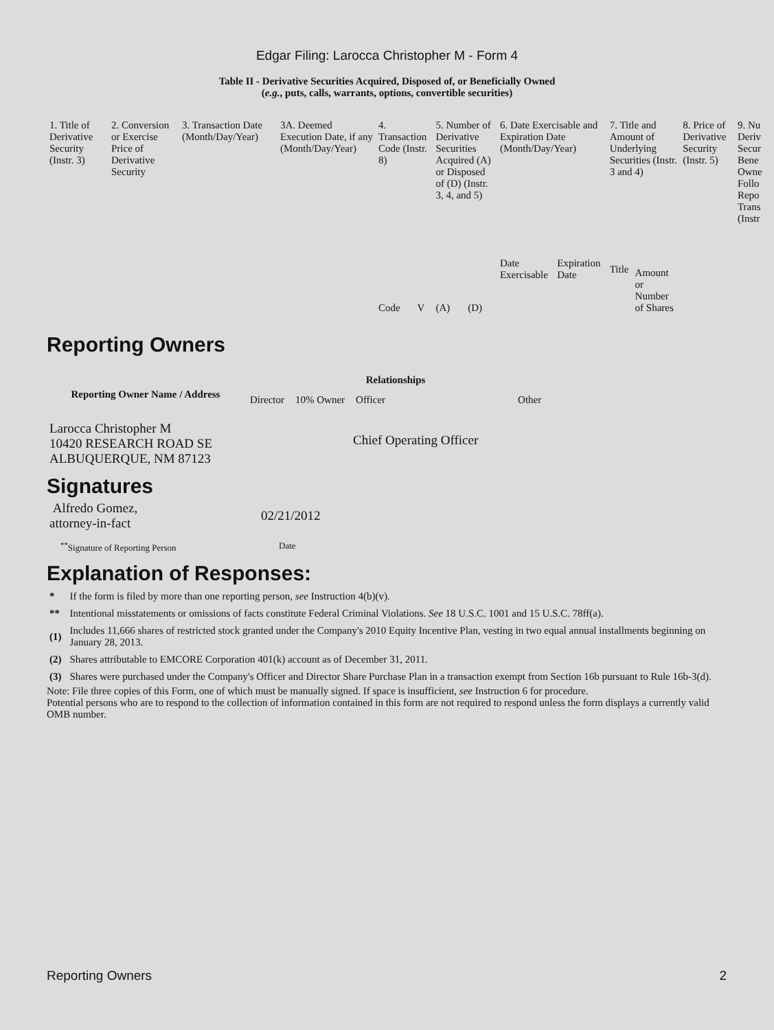Edgar Filing: Larocca Christopher M - Form 4
Table II - Derivative Securities Acquired, Disposed of, or Beneficially Owned
(e.g., puts, calls, warrants, options, convertible securities)
| 1. Title of Derivative Security (Instr. 3) | 2. Conversion or Exercise Price of Derivative Security | 3. Transaction Date (Month/Day/Year) | 3A. Deemed Execution Date, if any (Month/Day/Year) | 4. Transaction Code (Instr. 8) | | 5. Number of Derivative Securities Acquired (A) or Disposed of (D) (Instr. 3, 4, and 5) | | 6. Date Exercisable and Expiration Date (Month/Day/Year) | | 7. Title and Amount of Underlying Securities (Instr. 3 and 4) | | 8. Price of Derivative Security (Instr. 5) | 9. Nu Deriv Secur Bene Owne Follo Repo Trans (Instr |
| --- | --- | --- | --- | --- | --- | --- | --- | --- | --- | --- | --- | --- | --- |
| | | | | Code | V | (A) | (D) | Date Exercisable | Expiration Date | Title | Amount or Number of Shares | | |
Reporting Owners
| Reporting Owner Name / Address | Relationships | | | |
| --- | --- | --- | --- | --- |
| | Director | 10% Owner | Officer | Other |
| Larocca Christopher M 10420 RESEARCH ROAD SE ALBUQUERQUE, NM 87123 | | | Chief Operating Officer | |
Signatures
| Alfredo Gomez, attorney-in-fact | 02/21/2012 |
| <sup>**</sup> Signature of Reporting Person | Date |
Explanation of Responses:
| * | If the form is filed by more than one reporting person, see Instruction 4(b)(v). |
| ** | Intentional misstatements or omissions of facts constitute Federal Criminal Violations. See 18 U.S.C. 1001 and 15 U.S.C. 78ff(a). |
| (1) | Includes 11,666 shares of restricted stock granted under the Company's 2010 Equity Incentive Plan, vesting in two equal annual installments beginning on January 28, 2013. |
| (2) | Shares attributable to EMCORE Corporation 401(k) account as of December 31, 2011. |
| (3) | Shares were purchased under the Company's Officer and Director Share Purchase Plan in a transaction exempt from Section 16b pursuant to Rule 16b-3(d). |
Note: File three copies of this Form, one of which must be manually signed. If space is insufficient, see Instruction 6 for procedure.
Potential persons who are to respond to the collection of information contained in this form are not required to respond unless the form displays a currently valid OMB number.
Reporting Owners 2